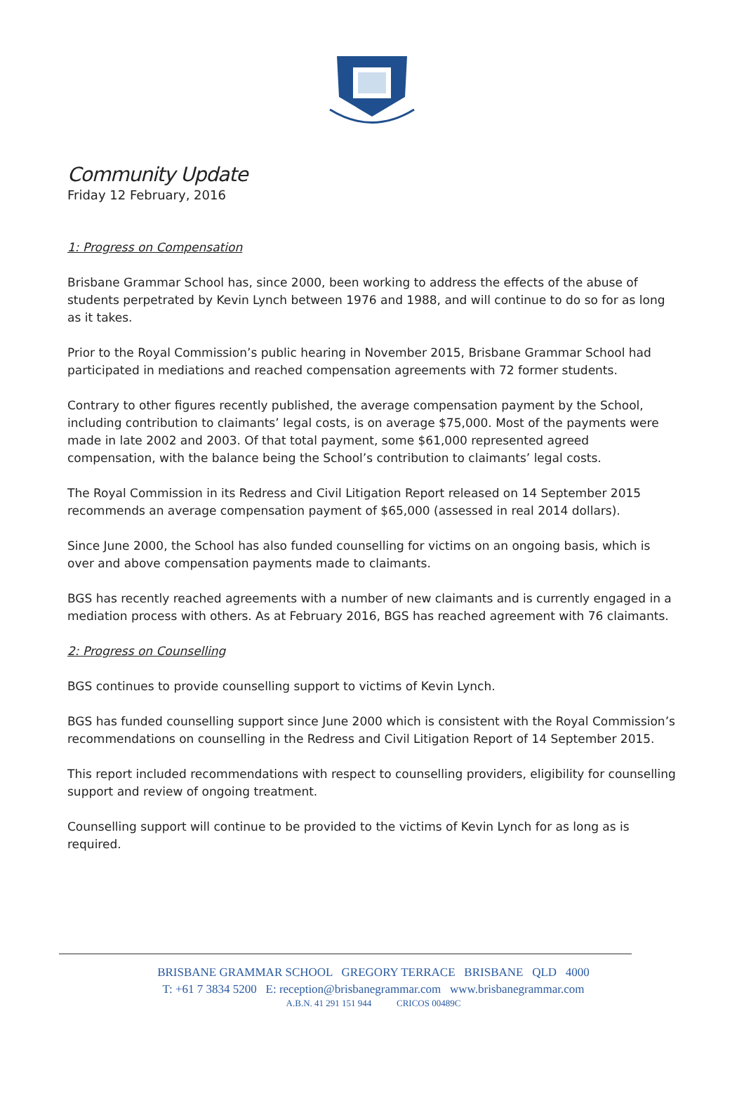Community Update
Friday 12 February, 2016
1: Progress on Compensation
Brisbane Grammar School has, since 2000, been working to address the effects of the abuse of students perpetrated by Kevin Lynch between 1976 and 1988, and will continue to do so for as long as it takes.
Prior to the Royal Commission’s public hearing in November 2015, Brisbane Grammar School had participated in mediations and reached compensation agreements with 72 former students.
Contrary to other figures recently published, the average compensation payment by the School, including contribution to claimants’ legal costs, is on average $75,000. Most of the payments were made in late 2002 and 2003. Of that total payment, some $61,000 represented agreed compensation, with the balance being the School’s contribution to claimants’ legal costs.
The Royal Commission in its Redress and Civil Litigation Report released on 14 September 2015 recommends an average compensation payment of $65,000 (assessed in real 2014 dollars).
Since June 2000, the School has also funded counselling for victims on an ongoing basis, which is over and above compensation payments made to claimants.
BGS has recently reached agreements with a number of new claimants and is currently engaged in a mediation process with others. As at February 2016, BGS has reached agreement with 76 claimants.
2: Progress on Counselling
BGS continues to provide counselling support to victims of Kevin Lynch.
BGS has funded counselling support since June 2000 which is consistent with the Royal Commission’s recommendations on counselling in the Redress and Civil Litigation Report of 14 September 2015.
This report included recommendations with respect to counselling providers, eligibility for counselling support and review of ongoing treatment.
Counselling support will continue to be provided to the victims of Kevin Lynch for as long as is required.
BRISBANE GRAMMAR SCHOOL GREGORY TERRACE BRISBANE QLD 4000
T: +61 7 3834 5200 E: reception@brisbanegrammar.com www.brisbanegrammar.com
A.B.N. 41 291 151 944 CRICOS 00489C